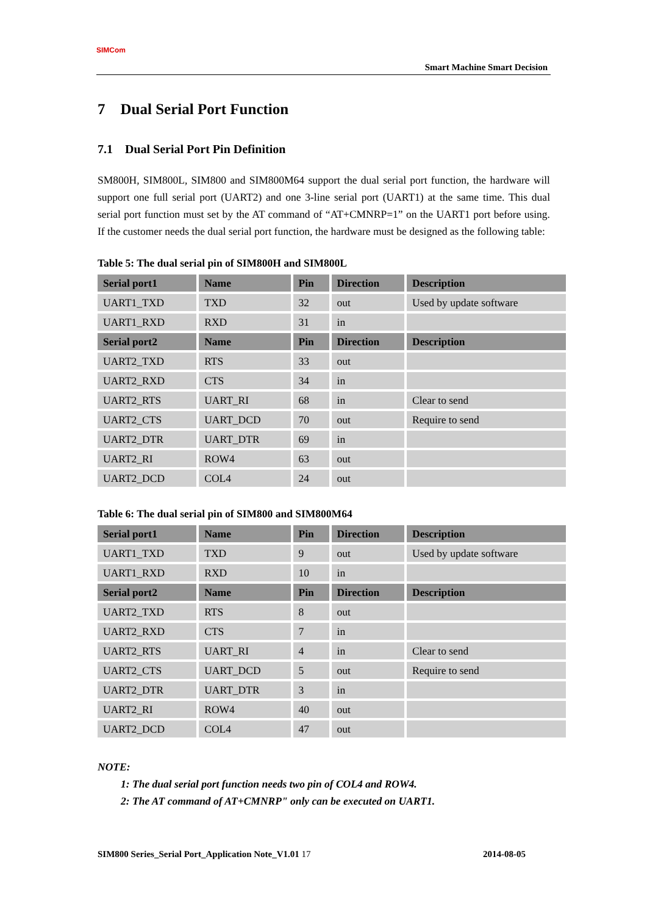SIMCom
Smart Machine Smart Decision
7 Dual Serial Port Function
7.1 Dual Serial Port Pin Definition
SM800H, SIM800L, SIM800 and SIM800M64 support the dual serial port function, the hardware will support one full serial port (UART2) and one 3-line serial port (UART1) at the same time. This dual serial port function must set by the AT command of “AT+CMNRP=1” on the UART1 port before using. If the customer needs the dual serial port function, the hardware must be designed as the following table:
Table 5: The dual serial pin of SIM800H and SIM800L
| Serial port1 | Name | Pin | Direction | Description |
| --- | --- | --- | --- | --- |
| UART1_TXD | TXD | 32 | out | Used by update software |
| UART1_RXD | RXD | 31 | in | |
| Serial port2 | Name | Pin | Direction | Description |
| UART2_TXD | RTS | 33 | out | |
| UART2_RXD | CTS | 34 | in | |
| UART2_RTS | UART_RI | 68 | in | Clear to send |
| UART2_CTS | UART_DCD | 70 | out | Require to send |
| UART2_DTR | UART_DTR | 69 | in | |
| UART2_RI | ROW4 | 63 | out | |
| UART2_DCD | COL4 | 24 | out | |
Table 6: The dual serial pin of SIM800 and SIM800M64
| Serial port1 | Name | Pin | Direction | Description |
| --- | --- | --- | --- | --- |
| UART1_TXD | TXD | 9 | out | Used by update software |
| UART1_RXD | RXD | 10 | in | |
| Serial port2 | Name | Pin | Direction | Description |
| UART2_TXD | RTS | 8 | out | |
| UART2_RXD | CTS | 7 | in | |
| UART2_RTS | UART_RI | 4 | in | Clear to send |
| UART2_CTS | UART_DCD | 5 | out | Require to send |
| UART2_DTR | UART_DTR | 3 | in | |
| UART2_RI | ROW4 | 40 | out | |
| UART2_DCD | COL4 | 47 | out | |
NOTE:
1: The dual serial port function needs two pin of COL4 and ROW4.
2: The AT command of AT+CMNRP" only can be executed on UART1.
SIM800 Series_Serial Port_Application Note_V1.01 17 2014-08-05